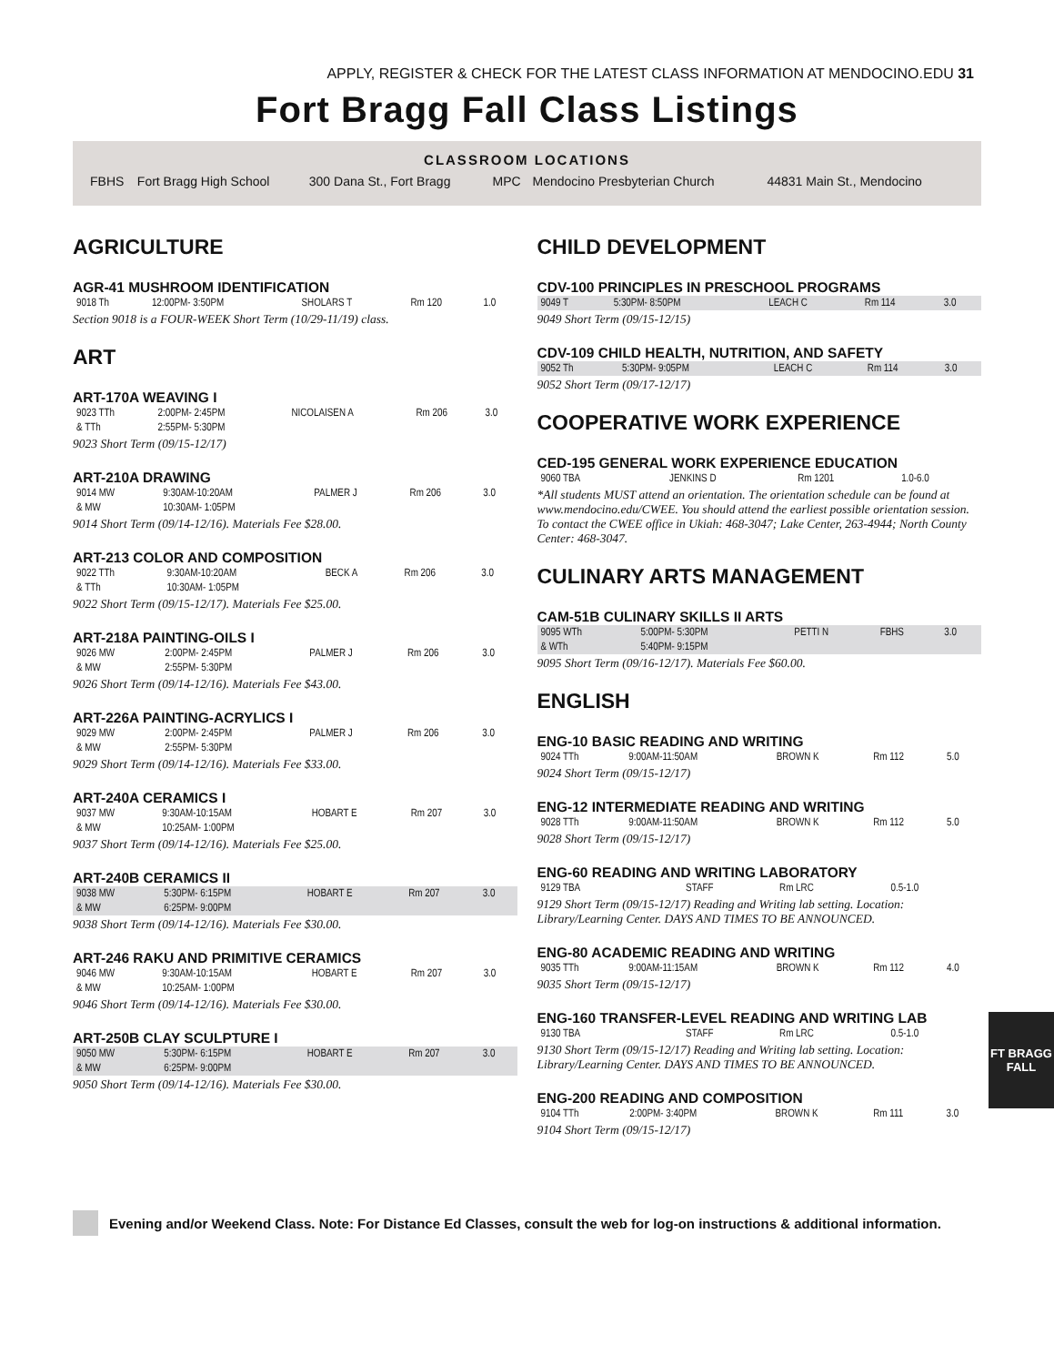APPLY, REGISTER & CHECK FOR THE LATEST CLASS INFORMATION AT MENDOCINO.EDU 31
Fort Bragg Fall Class Listings
CLASSROOM LOCATIONS
| FBHS | Fort Bragg High School | 300 Dana St., Fort Bragg | MPC | Mendocino Presbyterian Church | 44831 Main St., Mendocino |
AGRICULTURE
AGR-41 MUSHROOM IDENTIFICATION
| 9018 Th | 12:00PM- 3:50PM | SHOLARS T | Rm 120 | 1.0 |
Section 9018 is a FOUR-WEEK Short Term (10/29-11/19) class.
ART
ART-170A WEAVING I
| 9023 TTh | 2:00PM- 2:45PM | NICOLAISEN A | Rm 206 | 3.0 |
| & TTh | 2:55PM- 5:30PM | | | |
9023 Short Term (09/15-12/17)
ART-210A DRAWING
| 9014 MW | 9:30AM-10:20AM | PALMER J | Rm 206 | 3.0 |
| & MW | 10:30AM- 1:05PM | | | |
9014 Short Term (09/14-12/16). Materials Fee $28.00.
ART-213 COLOR AND COMPOSITION
| 9022 TTh | 9:30AM-10:20AM | BECK A | Rm 206 | 3.0 |
| & TTh | 10:30AM- 1:05PM | | | |
9022 Short Term (09/15-12/17). Materials Fee $25.00.
ART-218A PAINTING-OILS I
| 9026 MW | 2:00PM- 2:45PM | PALMER J | Rm 206 | 3.0 |
| & MW | 2:55PM- 5:30PM | | | |
9026 Short Term (09/14-12/16). Materials Fee $43.00.
ART-226A PAINTING-ACRYLICS I
| 9029 MW | 2:00PM- 2:45PM | PALMER J | Rm 206 | 3.0 |
| & MW | 2:55PM- 5:30PM | | | |
9029 Short Term (09/14-12/16). Materials Fee $33.00.
ART-240A CERAMICS I
| 9037 MW | 9:30AM-10:15AM | HOBART E | Rm 207 | 3.0 |
| & MW | 10:25AM- 1:00PM | | | |
9037 Short Term (09/14-12/16). Materials Fee $25.00.
ART-240B CERAMICS II
| 9038 MW | 5:30PM- 6:15PM | HOBART E | Rm 207 | 3.0 |
| & MW | 6:25PM- 9:00PM | | | |
9038 Short Term (09/14-12/16). Materials Fee $30.00.
ART-246 RAKU AND PRIMITIVE CERAMICS
| 9046 MW | 9:30AM-10:15AM | HOBART E | Rm 207 | 3.0 |
| & MW | 10:25AM- 1:00PM | | | |
9046 Short Term (09/14-12/16). Materials Fee $30.00.
ART-250B CLAY SCULPTURE I
| 9050 MW | 5:30PM- 6:15PM | HOBART E | Rm 207 | 3.0 |
| & MW | 6:25PM- 9:00PM | | | |
9050 Short Term (09/14-12/16). Materials Fee $30.00.
CHILD DEVELOPMENT
CDV-100 PRINCIPLES IN PRESCHOOL PROGRAMS
| 9049 T | 5:30PM- 8:50PM | LEACH C | Rm 114 | 3.0 |
9049 Short Term (09/15-12/15)
CDV-109 CHILD HEALTH, NUTRITION, AND SAFETY
| 9052 Th | 5:30PM- 9:05PM | LEACH C | Rm 114 | 3.0 |
9052 Short Term (09/17-12/17)
COOPERATIVE WORK EXPERIENCE
CED-195 GENERAL WORK EXPERIENCE EDUCATION
| 9060 TBA | | JENKINS D | Rm 1201 | 1.0-6.0 |
*All students MUST attend an orientation. The orientation schedule can be found at www.mendocino.edu/CWEE. You should attend the earliest possible orientation session. To contact the CWEE office in Ukiah: 468-3047; Lake Center, 263-4944; North County Center: 468-3047.
CULINARY ARTS MANAGEMENT
CAM-51B CULINARY SKILLS II ARTS
| 9095 WTh | 5:00PM- 5:30PM | PETTI N | FBHS | 3.0 |
| & WTh | 5:40PM- 9:15PM | | | |
9095 Short Term (09/16-12/17). Materials Fee $60.00.
ENGLISH
ENG-10 BASIC READING AND WRITING
| 9024 TTh | 9:00AM-11:50AM | BROWN K | Rm 112 | 5.0 |
9024 Short Term (09/15-12/17)
ENG-12 INTERMEDIATE READING AND WRITING
| 9028 TTh | 9:00AM-11:50AM | BROWN K | Rm 112 | 5.0 |
9028 Short Term (09/15-12/17)
ENG-60 READING AND WRITING LABORATORY
| 9129 TBA | | STAFF | Rm LRC | 0.5-1.0 |
9129 Short Term (09/15-12/17) Reading and Writing lab setting. Location: Library/Learning Center. DAYS AND TIMES TO BE ANNOUNCED.
ENG-80 ACADEMIC READING AND WRITING
| 9035 TTh | 9:00AM-11:15AM | BROWN K | Rm 112 | 4.0 |
9035 Short Term (09/15-12/17)
ENG-160 TRANSFER-LEVEL READING AND WRITING LAB
| 9130 TBA | | STAFF | Rm LRC | 0.5-1.0 |
9130 Short Term (09/15-12/17) Reading and Writing lab setting. Location: Library/Learning Center. DAYS AND TIMES TO BE ANNOUNCED.
ENG-200 READING AND COMPOSITION
| 9104 TTh | 2:00PM- 3:40PM | BROWN K | Rm 111 | 3.0 |
9104 Short Term (09/15-12/17)
Evening and/or Weekend Class. Note: For Distance Ed Classes, consult the web for log-on instructions & additional information.
FT BRAGG
FALL